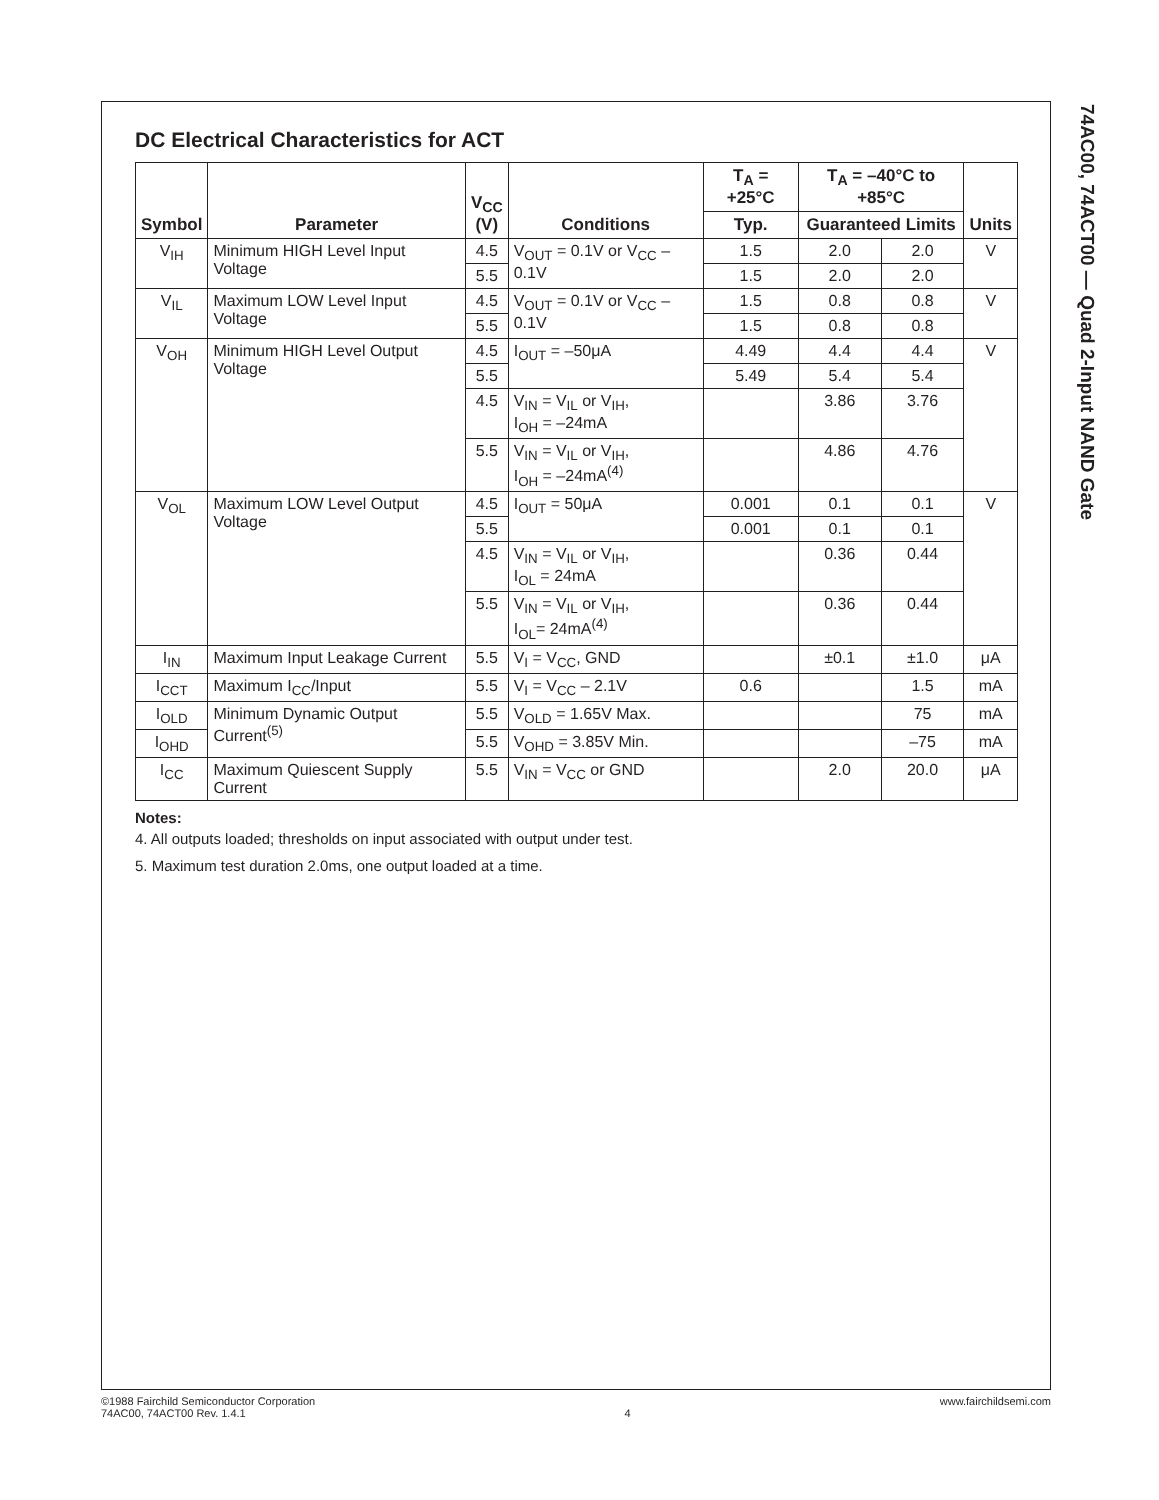74AC00, 74ACT00 — Quad 2-Input NAND Gate
DC Electrical Characteristics for ACT
| Symbol | Parameter | V<sub>CC</sub> (V) | Conditions | T<sub>A</sub> = +25°C | T<sub>A</sub> = –40°C to +85°C | | Units |
| --- | --- | --- | --- | --- | --- | --- | --- |
| | | | | Typ. | Guaranteed Limits | | |
| V<sub>IH</sub> | Minimum HIGH Level Input Voltage | 4.5 | V<sub>OUT</sub> = 0.1V or V<sub>CC</sub> – 0.1V | 1.5 | 2.0 | 2.0 | V |
| | | 5.5 | | 1.5 | 2.0 | 2.0 | |
| V<sub>IL</sub> | Maximum LOW Level Input Voltage | 4.5 | V<sub>OUT</sub> = 0.1V or V<sub>CC</sub> – 0.1V | 1.5 | 0.8 | 0.8 | V |
| | | 5.5 | | 1.5 | 0.8 | 0.8 | |
| V<sub>OH</sub> | Minimum HIGH Level Output Voltage | 4.5 | I<sub>OUT</sub> = –50μA | 4.49 | 4.4 | 4.4 | V |
| | | 5.5 | | 5.49 | 5.4 | 5.4 | |
| | | 4.5 | V<sub>IN</sub> = V<sub>IL</sub> or V<sub>IH</sub>, I<sub>OH</sub> = –24mA | | 3.86 | 3.76 | |
| | | 5.5 | V<sub>IN</sub> = V<sub>IL</sub> or V<sub>IH</sub>, I<sub>OH</sub> = –24mA<sup>(4)</sup> | | 4.86 | 4.76 | |
| V<sub>OL</sub> | Maximum LOW Level Output Voltage | 4.5 | I<sub>OUT</sub> = 50μA | 0.001 | 0.1 | 0.1 | V |
| | | 5.5 | | 0.001 | 0.1 | 0.1 | |
| | | 4.5 | V<sub>IN</sub> = V<sub>IL</sub> or V<sub>IH</sub>, I<sub>OL</sub> = 24mA | | 0.36 | 0.44 | |
| | | 5.5 | V<sub>IN</sub> = V<sub>IL</sub> or V<sub>IH</sub>, I<sub>OL</sub>= 24mA<sup>(4)</sup> | | 0.36 | 0.44 | |
| I<sub>IN</sub> | Maximum Input Leakage Current | 5.5 | V<sub>I</sub> = V<sub>CC</sub>, GND | | ±0.1 | ±1.0 | μA |
| I<sub>CCT</sub> | Maximum I<sub>CC</sub>/Input | 5.5 | V<sub>I</sub> = V<sub>CC</sub> – 2.1V | 0.6 | | 1.5 | mA |
| I<sub>OLD</sub> | Minimum Dynamic Output Current<sup>(5)</sup> | 5.5 | V<sub>OLD</sub> = 1.65V Max. | | | 75 | mA |
| I<sub>OHD</sub> | | 5.5 | V<sub>OHD</sub> = 3.85V Min. | | | –75 | mA |
| I<sub>CC</sub> | Maximum Quiescent Supply Current | 5.5 | V<sub>IN</sub> = V<sub>CC</sub> or GND | | 2.0 | 20.0 | μA |
Notes:
4. All outputs loaded; thresholds on input associated with output under test.
5. Maximum test duration 2.0ms, one output loaded at a time.
©1988 Fairchild Semiconductor Corporation
74AC00, 74ACT00 Rev. 1.4.1
4 www.fairchildsemi.com